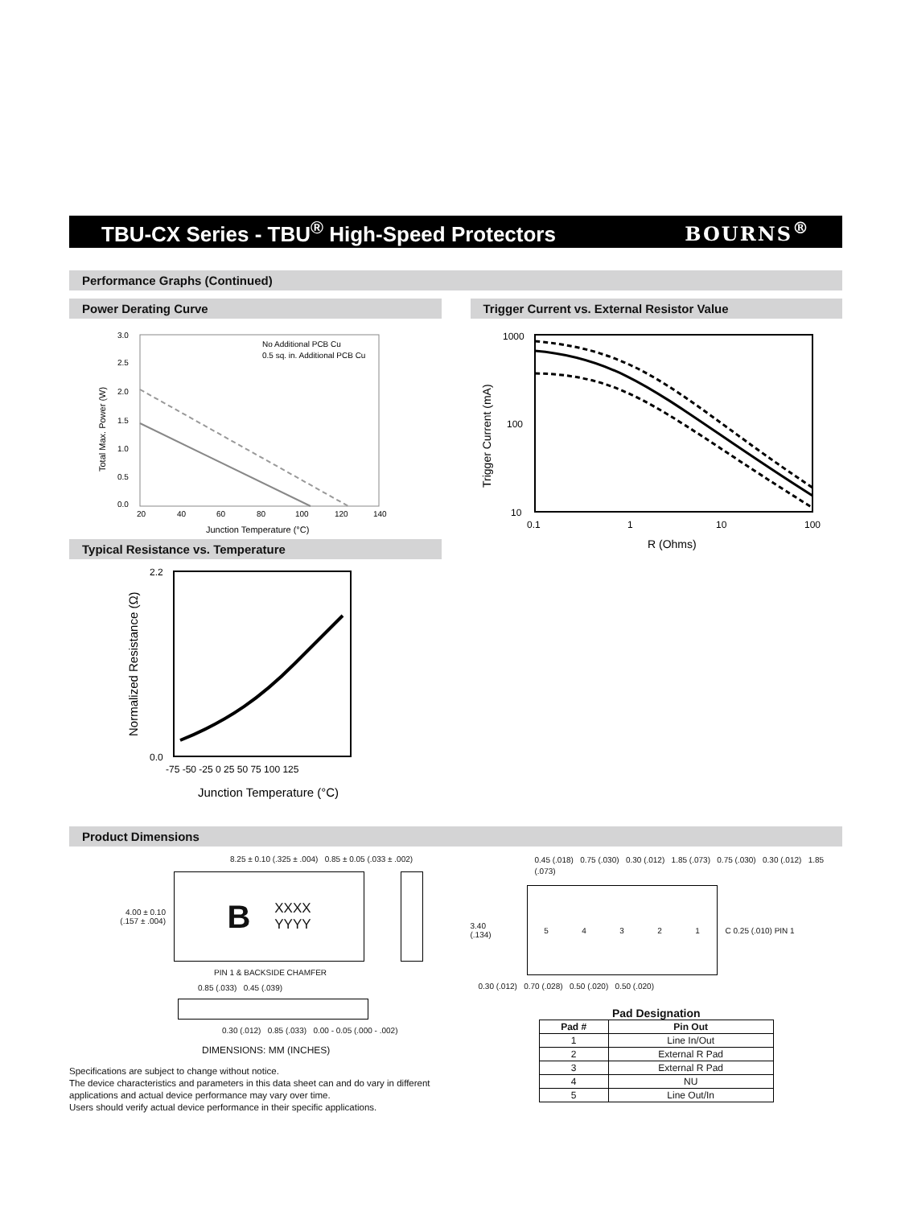TBU-CX Series - TBU<sup>®</sup> High-Speed Protectors
BOURNS<sup>®</sup>
Performance Graphs (Continued)
Power Derating Curve
.
No Additional PCB Cu
0.5 sq. in. Additional PCB Cu
3.0
2.5
2.0
1.5
1.0
0.5
0.0
20
40
60
80
100
120
140
Junction Temperature (°C)
Total Max. Power (W)
Typical Resistance vs. Temperature
2.2
0.0
-75 -50 -25 0 25 50 75 100 125
Junction Temperature (°C)
Normalized Resistance (Ω)
Trigger Current vs. External Resistor Value
1000
100
10
0.1
1
10
100
R (Ohms)
Trigger Current (mA)
Product Dimensions
8.25 ± 0.10 (.325 ± .004) 0.85 ± 0.05 (.033 ± .002)
4.00 ± 0.10
(.157 ± .004)
B XXXX
YYYY
PIN 1 & BACKSIDE CHAMFER
0.85 (.033) 0.45 (.039)
0.30 (.012) 0.85 (.033) 0.00 - 0.05 (.000 - .002)
DIMENSIONS: MM (INCHES)
Specifications are subject to change without notice.
The device characteristics and parameters in this data sheet can and do vary in different applications and actual device performance may vary over time.
Users should verify actual device performance in their specific applications.
0.45 (.018) 0.75 (.030) 0.30 (.012) 1.85 (.073) 0.75 (.030) 0.30 (.012) 1.85 (.073)
3.40
(.134)
54321
C 0.25 (.010) PIN 1
0.30 (.012) 0.70 (.028) 0.50 (.020) 0.50 (.020)
Pad Designation
| Pad # | Pin Out |
| --- | --- |
| 1 | Line In/Out |
| 2 | External R Pad |
| 3 | External R Pad |
| 4 | NU |
| 5 | Line Out/In |